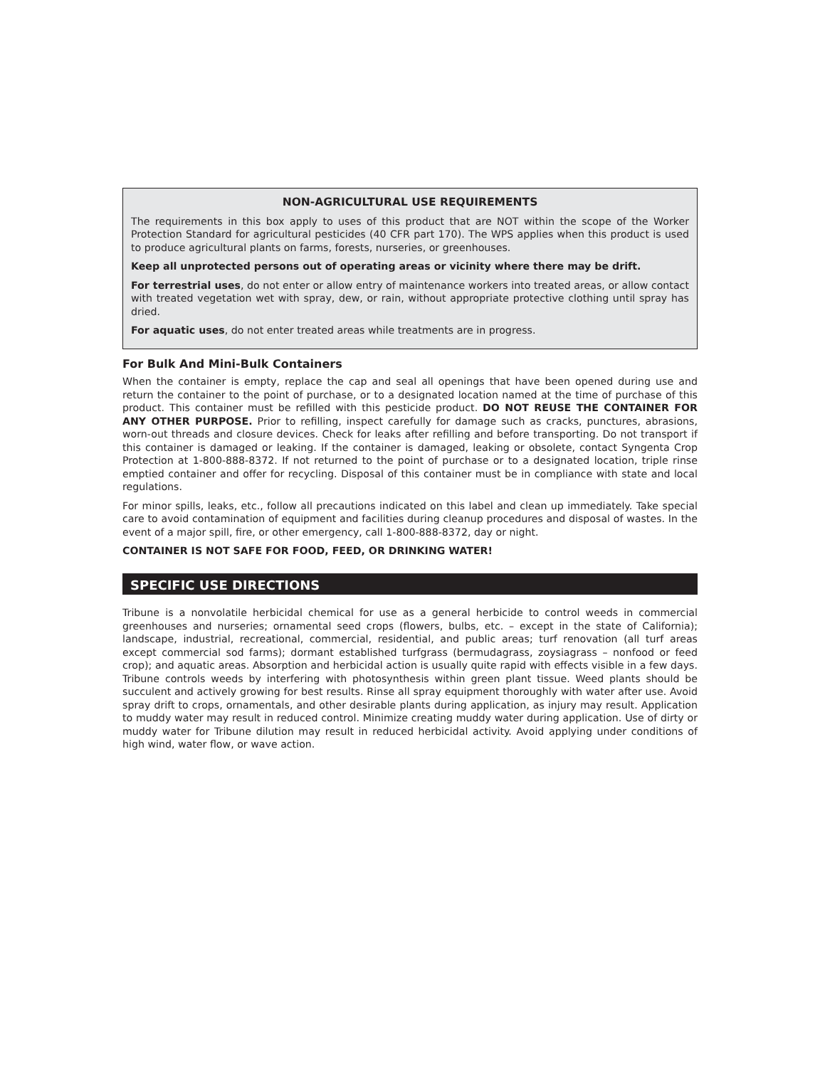NON-AGRICULTURAL USE REQUIREMENTS
The requirements in this box apply to uses of this product that are NOT within the scope of the Worker Protection Standard for agricultural pesticides (40 CFR part 170). The WPS applies when this product is used to produce agricultural plants on farms, forests, nurseries, or greenhouses.
Keep all unprotected persons out of operating areas or vicinity where there may be drift.
For terrestrial uses, do not enter or allow entry of maintenance workers into treated areas, or allow contact with treated vegetation wet with spray, dew, or rain, without appropriate protective clothing until spray has dried.
For aquatic uses, do not enter treated areas while treatments are in progress.
For Bulk And Mini-Bulk Containers
When the container is empty, replace the cap and seal all openings that have been opened during use and return the container to the point of purchase, or to a designated location named at the time of purchase of this product. This container must be refilled with this pesticide product. DO NOT REUSE THE CONTAINER FOR ANY OTHER PURPOSE. Prior to refilling, inspect carefully for damage such as cracks, punctures, abrasions, worn-out threads and closure devices. Check for leaks after refilling and before transporting. Do not transport if this container is damaged or leaking. If the container is damaged, leaking or obsolete, contact Syngenta Crop Protection at 1-800-888-8372. If not returned to the point of purchase or to a designated location, triple rinse emptied container and offer for recycling. Disposal of this container must be in compliance with state and local regulations.
For minor spills, leaks, etc., follow all precautions indicated on this label and clean up immediately. Take special care to avoid contamination of equipment and facilities during cleanup procedures and disposal of wastes. In the event of a major spill, fire, or other emergency, call 1-800-888-8372, day or night.
CONTAINER IS NOT SAFE FOR FOOD, FEED, OR DRINKING WATER!
SPECIFIC USE DIRECTIONS
Tribune is a nonvolatile herbicidal chemical for use as a general herbicide to control weeds in commercial greenhouses and nurseries; ornamental seed crops (flowers, bulbs, etc. – except in the state of California); landscape, industrial, recreational, commercial, residential, and public areas; turf renovation (all turf areas except commercial sod farms); dormant established turfgrass (bermudagrass, zoysiagrass – nonfood or feed crop); and aquatic areas. Absorption and herbicidal action is usually quite rapid with effects visible in a few days. Tribune controls weeds by interfering with photosynthesis within green plant tissue. Weed plants should be succulent and actively growing for best results. Rinse all spray equipment thoroughly with water after use. Avoid spray drift to crops, ornamentals, and other desirable plants during application, as injury may result. Application to muddy water may result in reduced control. Minimize creating muddy water during application. Use of dirty or muddy water for Tribune dilution may result in reduced herbicidal activity. Avoid applying under conditions of high wind, water flow, or wave action.